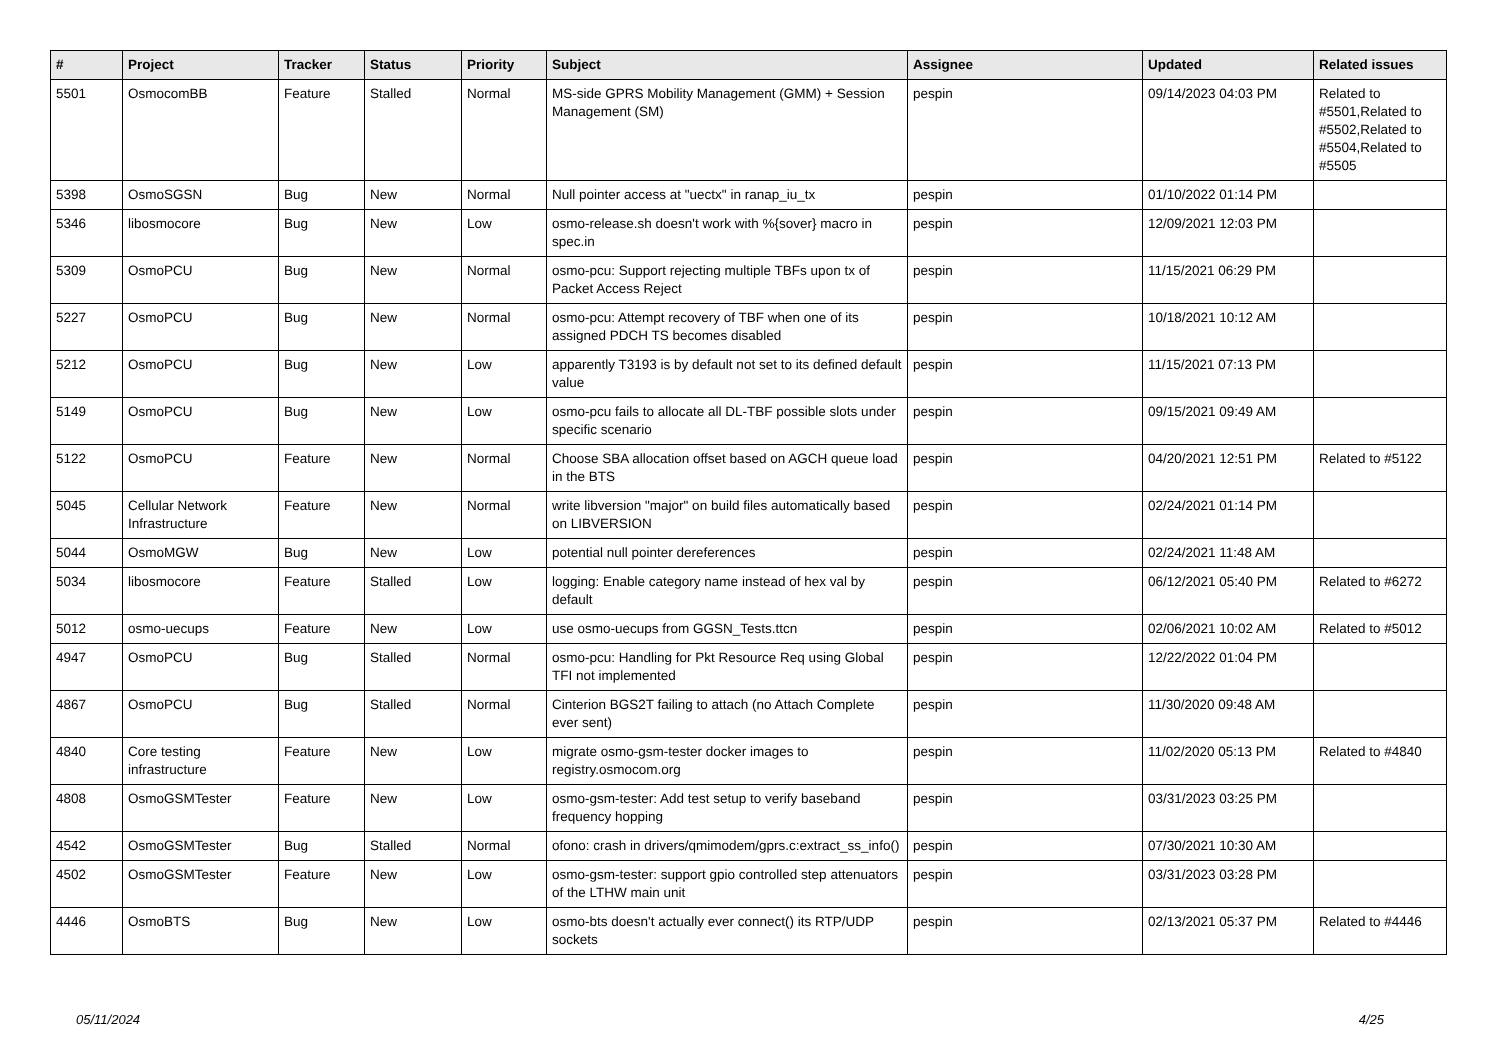| # | Project | Tracker | Status | Priority | Subject | Assignee | Updated | Related issues |
| --- | --- | --- | --- | --- | --- | --- | --- | --- |
| 5501 | OsmocomBB | Feature | Stalled | Normal | MS-side GPRS Mobility Management (GMM) + Session Management (SM) | pespin | 09/14/2023 04:03 PM | Related to #5501,Related to #5502,Related to #5504,Related to #5505 |
| 5398 | OsmoSGSN | Bug | New | Normal | Null pointer access at "uectx" in ranap_iu_tx | pespin | 01/10/2022 01:14 PM | |
| 5346 | libosmocore | Bug | New | Low | osmo-release.sh doesn't work with %{sover} macro in spec.in | pespin | 12/09/2021 12:03 PM | |
| 5309 | OsmoPCU | Bug | New | Normal | osmo-pcu: Support rejecting multiple TBFs upon tx of Packet Access Reject | pespin | 11/15/2021 06:29 PM | |
| 5227 | OsmoPCU | Bug | New | Normal | osmo-pcu: Attempt recovery of TBF when one of its assigned PDCH TS becomes disabled | pespin | 10/18/2021 10:12 AM | |
| 5212 | OsmoPCU | Bug | New | Low | apparently T3193 is by default not set to its defined default value | pespin | 11/15/2021 07:13 PM | |
| 5149 | OsmoPCU | Bug | New | Low | osmo-pcu fails to allocate all DL-TBF possible slots under specific scenario | pespin | 09/15/2021 09:49 AM | |
| 5122 | OsmoPCU | Feature | New | Normal | Choose SBA allocation offset based on AGCH queue load in the BTS | pespin | 04/20/2021 12:51 PM | Related to #5122 |
| 5045 | Cellular Network Infrastructure | Feature | New | Normal | write libversion "major" on build files automatically based on LIBVERSION | pespin | 02/24/2021 01:14 PM | |
| 5044 | OsmoMGW | Bug | New | Low | potential null pointer dereferences | pespin | 02/24/2021 11:48 AM | |
| 5034 | libosmocore | Feature | Stalled | Low | logging: Enable category name instead of hex val by default | pespin | 06/12/2021 05:40 PM | Related to #6272 |
| 5012 | osmo-uecups | Feature | New | Low | use osmo-uecups from GGSN_Tests.ttcn | pespin | 02/06/2021 10:02 AM | Related to #5012 |
| 4947 | OsmoPCU | Bug | Stalled | Normal | osmo-pcu: Handling for Pkt Resource Req using Global TFI not implemented | pespin | 12/22/2022 01:04 PM | |
| 4867 | OsmoPCU | Bug | Stalled | Normal | Cinterion BGS2T failing to attach (no Attach Complete ever sent) | pespin | 11/30/2020 09:48 AM | |
| 4840 | Core testing infrastructure | Feature | New | Low | migrate osmo-gsm-tester docker images to registry.osmocom.org | pespin | 11/02/2020 05:13 PM | Related to #4840 |
| 4808 | OsmoGSMTester | Feature | New | Low | osmo-gsm-tester: Add test setup to verify baseband frequency hopping | pespin | 03/31/2023 03:25 PM | |
| 4542 | OsmoGSMTester | Bug | Stalled | Normal | ofono: crash in drivers/qmimodem/gprs.c:extract_ss_info() | pespin | 07/30/2021 10:30 AM | |
| 4502 | OsmoGSMTester | Feature | New | Low | osmo-gsm-tester: support gpio controlled step attenuators of the LTHW main unit | pespin | 03/31/2023 03:28 PM | |
| 4446 | OsmoBTS | Bug | New | Low | osmo-bts doesn't actually ever connect() its RTP/UDP sockets | pespin | 02/13/2021 05:37 PM | Related to #4446 |
05/11/2024 4/25